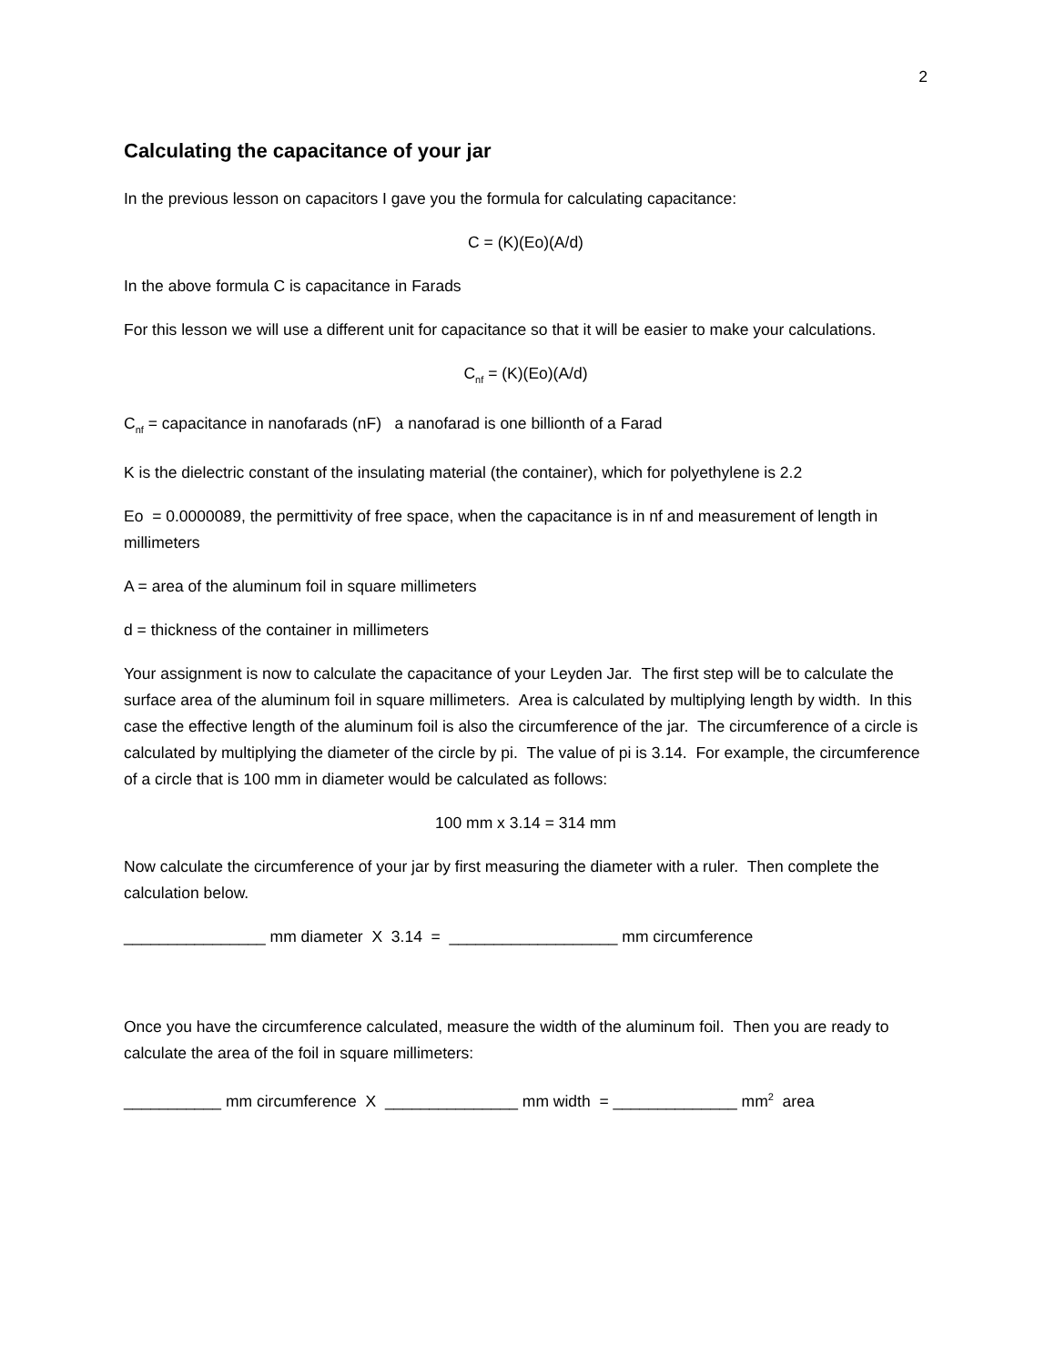2
Calculating the capacitance of your jar
In the previous lesson on capacitors I gave you the formula for calculating capacitance:
C = (K)(Eo)(A/d)
In the above formula C is capacitance in Farads
For this lesson we will use a different unit for capacitance so that it will be easier to make your calculations.
C<sub>nf</sub> = (K)(Eo)(A/d)
C<sub>nf</sub> = capacitance in nanofarads (nF) a nanofarad is one billionth of a Farad
K is the dielectric constant of the insulating material (the container), which for polyethylene is 2.2
Eo = 0.0000089, the permittivity of free space, when the capacitance is in nf and measurement of length in millimeters
A = area of the aluminum foil in square millimeters
d = thickness of the container in millimeters
Your assignment is now to calculate the capacitance of your Leyden Jar. The first step will be to calculate the surface area of the aluminum foil in square millimeters. Area is calculated by multiplying length by width. In this case the effective length of the aluminum foil is also the circumference of the jar. The circumference of a circle is calculated by multiplying the diameter of the circle by pi. The value of pi is 3.14. For example, the circumference of a circle that is 100 mm in diameter would be calculated as follows:
100 mm x 3.14 = 314 mm
Now calculate the circumference of your jar by first measuring the diameter with a ruler. Then complete the calculation below.
________________ mm diameter X 3.14 = ___________________ mm circumference
Once you have the circumference calculated, measure the width of the aluminum foil. Then you are ready to calculate the area of the foil in square millimeters:
___________ mm circumference X _______________ mm width = ______________ mm<sup>2</sup> area